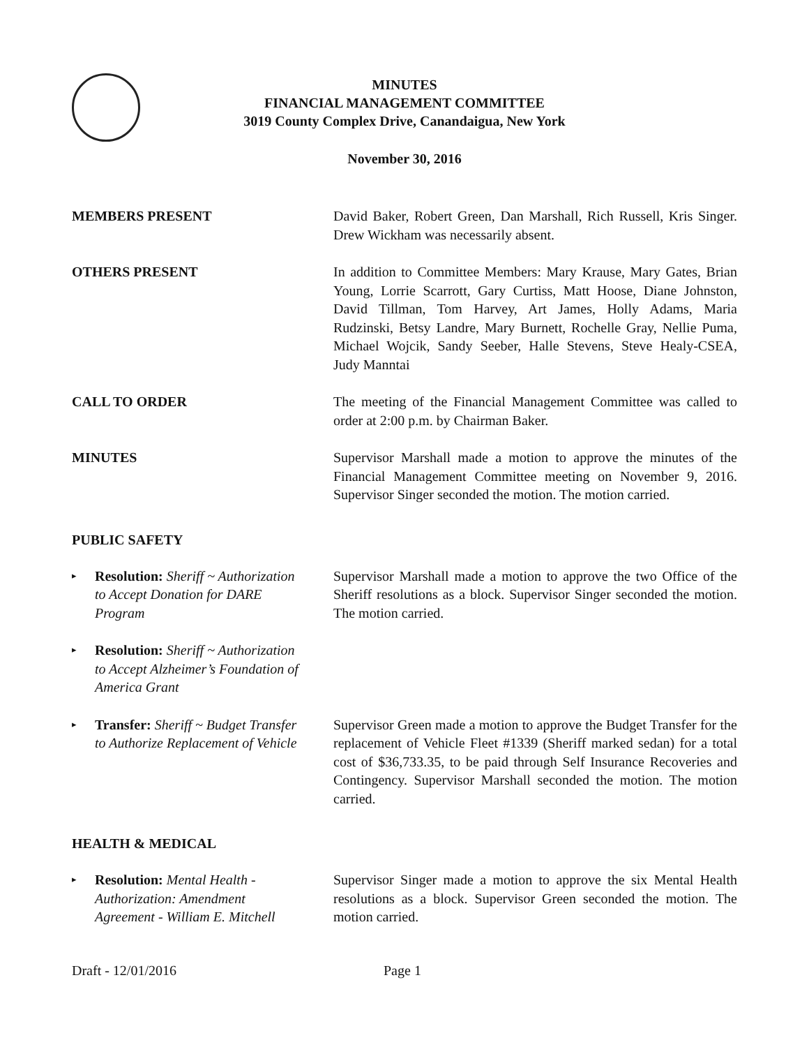MINUTES
FINANCIAL MANAGEMENT COMMITTEE
3019 County Complex Drive, Canandaigua, New York
November 30, 2016
MEMBERS PRESENT David Baker, Robert Green, Dan Marshall, Rich Russell, Kris Singer. Drew Wickham was necessarily absent.
OTHERS PRESENT In addition to Committee Members: Mary Krause, Mary Gates, Brian Young, Lorrie Scarrott, Gary Curtiss, Matt Hoose, Diane Johnston, David Tillman, Tom Harvey, Art James, Holly Adams, Maria Rudzinski, Betsy Landre, Mary Burnett, Rochelle Gray, Nellie Puma, Michael Wojcik, Sandy Seeber, Halle Stevens, Steve Healy-CSEA, Judy Manntai
CALL TO ORDER The meeting of the Financial Management Committee was called to order at 2:00 p.m. by Chairman Baker.
MINUTES Supervisor Marshall made a motion to approve the minutes of the Financial Management Committee meeting on November 9, 2016. Supervisor Singer seconded the motion. The motion carried.
PUBLIC SAFETY
▸ Resolution: Sheriff ~ Authorization to Accept Donation for DARE Program
Supervisor Marshall made a motion to approve the two Office of the Sheriff resolutions as a block. Supervisor Singer seconded the motion. The motion carried.
▸ Resolution: Sheriff ~ Authorization to Accept Alzheimer’s Foundation of America Grant
▸ Transfer: Sheriff ~ Budget Transfer to Authorize Replacement of Vehicle
Supervisor Green made a motion to approve the Budget Transfer for the replacement of Vehicle Fleet #1339 (Sheriff marked sedan) for a total cost of $36,733.35, to be paid through Self Insurance Recoveries and Contingency. Supervisor Marshall seconded the motion. The motion carried.
HEALTH & MEDICAL
▸ Resolution: Mental Health - Authorization: Amendment Agreement - William E. Mitchell
Supervisor Singer made a motion to approve the six Mental Health resolutions as a block. Supervisor Green seconded the motion. The motion carried.
Draft - 12/01/2016 Page 1